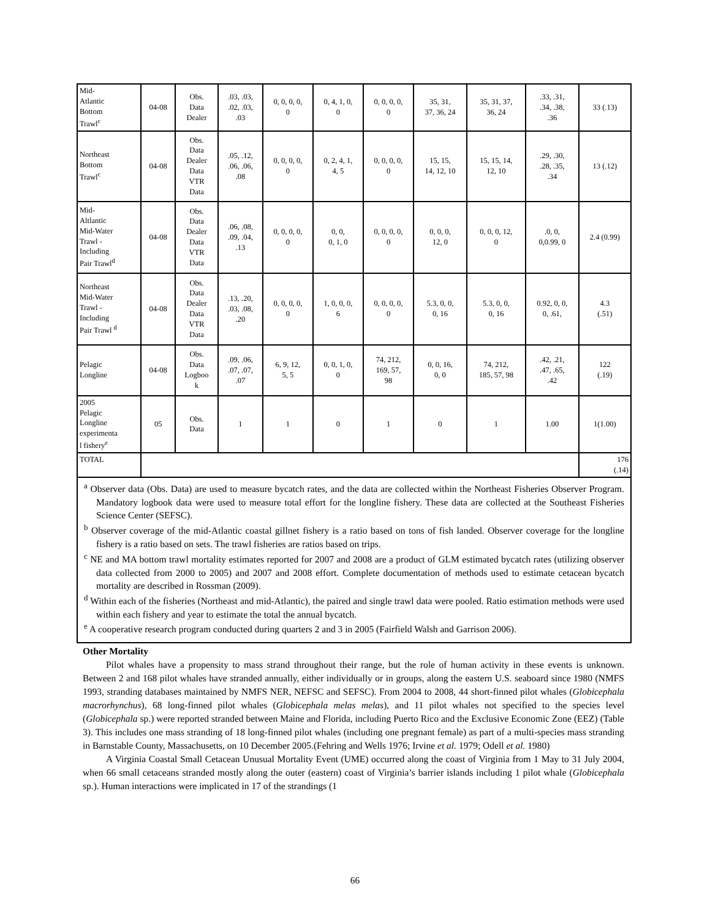| Mid- Atlantic Bottom Trawl<sup>c</sup> | 04-08 | Obs. Data Dealer | .03, .03, .02, .03, .03 | 0, 0, 0, 0, 0 | 0, 4, 1, 0, 0 | 0, 0, 0, 0, 0 | 35, 31, 37, 36, 24 | 35, 31, 37, 36, 24 | .33, .31, .34, .38, .36 | 33 (.13) |
| Northeast Bottom Trawl<sup>c</sup> | 04-08 | Obs. Data Dealer Data VTR Data | .05, .12, .06, .06, .08 | 0, 0, 0, 0, 0 | 0, 2, 4, 1, 4, 5 | 0, 0, 0, 0, 0 | 15, 15, 14, 12, 10 | 15, 15, 14, 12, 10 | .29, .30, .28, .35, .34 | 13 (.12) |
| Mid- Altlantic Mid-Water Trawl - Including Pair Trawl<sup>d</sup> | 04-08 | Obs. Data Dealer Data VTR Data | .06, .08, .09, .04, .13 | 0, 0, 0, 0, 0 | 0, 0, 0, 1, 0 | 0, 0, 0, 0, 0 | 0, 0, 0, 12, 0 | 0, 0, 0, 12, 0 | .0, 0, 0,0.99, 0 | 2.4 (0.99) |
| Northeast Mid-Water Trawl - Including Pair Trawl <sup>d</sup> | 04-08 | Obs. Data Dealer Data VTR Data | .13, .20, .03, .08, .20 | 0, 0, 0, 0, 0 | 1, 0, 0, 0, 6 | 0, 0, 0, 0, 0 | 5.3, 0, 0, 0, 16 | 5.3, 0, 0, 0, 16 | 0.92, 0, 0, 0, .61, | 4.3 (.51) |
| Pelagic Longline | 04-08 | Obs. Data Logboo k | .09, .06, .07, .07, .07 | 6, 9, 12, 5, 5 | 0, 0, 1, 0, 0 | 74, 212, 169, 57, 98 | 0, 0, 16, 0, 0 | 74, 212, 185, 57, 98 | .42, .21, .47, .65, .42 | 122 (.19) |
| 2005 Pelagic Longline experimenta l fishery<sup>e</sup> | 05 | Obs. Data | 1 | 1 | 0 | 1 | 0 | 1 | 1.00 | 1(1.00) |
| TOTAL | | | | | | | | | | 176 (.14) |
<sup>a</sup> Observer data (Obs. Data) are used to measure bycatch rates, and the data are collected within the Northeast Fisheries Observer Program. Mandatory logbook data were used to measure total effort for the longline fishery. These data are collected at the Southeast Fisheries Science Center (SEFSC).
<sup>b</sup> Observer coverage of the mid-Atlantic coastal gillnet fishery is a ratio based on tons of fish landed. Observer coverage for the longline fishery is a ratio based on sets. The trawl fisheries are ratios based on trips.
<sup>c</sup> NE and MA bottom trawl mortality estimates reported for 2007 and 2008 are a product of GLM estimated bycatch rates (utilizing observer data collected from 2000 to 2005) and 2007 and 2008 effort. Complete documentation of methods used to estimate cetacean bycatch mortality are described in Rossman (2009).
<sup>d</sup> Within each of the fisheries (Northeast and mid-Atlantic), the paired and single trawl data were pooled. Ratio estimation methods were used within each fishery and year to estimate the total the annual bycatch.
<sup>e</sup> A cooperative research program conducted during quarters 2 and 3 in 2005 (Fairfield Walsh and Garrison 2006).
Other Mortality
Pilot whales have a propensity to mass strand throughout their range, but the role of human activity in these events is unknown. Between 2 and 168 pilot whales have stranded annually, either individually or in groups, along the eastern U.S. seaboard since 1980 (NMFS 1993, stranding databases maintained by NMFS NER, NEFSC and SEFSC). From 2004 to 2008, 44 short-finned pilot whales (Globicephala macrorhynchus), 68 long-finned pilot whales (Globicephala melas melas), and 11 pilot whales not specified to the species level (Globicephala sp.) were reported stranded between Maine and Florida, including Puerto Rico and the Exclusive Economic Zone (EEZ) (Table 3). This includes one mass stranding of 18 long-finned pilot whales (including one pregnant female) as part of a multi-species mass stranding in Barnstable County, Massachusetts, on 10 December 2005.(Fehring and Wells 1976; Irvine et al. 1979; Odell et al. 1980)
A Virginia Coastal Small Cetacean Unusual Mortality Event (UME) occurred along the coast of Virginia from 1 May to 31 July 2004, when 66 small cetaceans stranded mostly along the outer (eastern) coast of Virginia’s barrier islands including 1 pilot whale (Globicephala sp.). Human interactions were implicated in 17 of the strandings (1
66